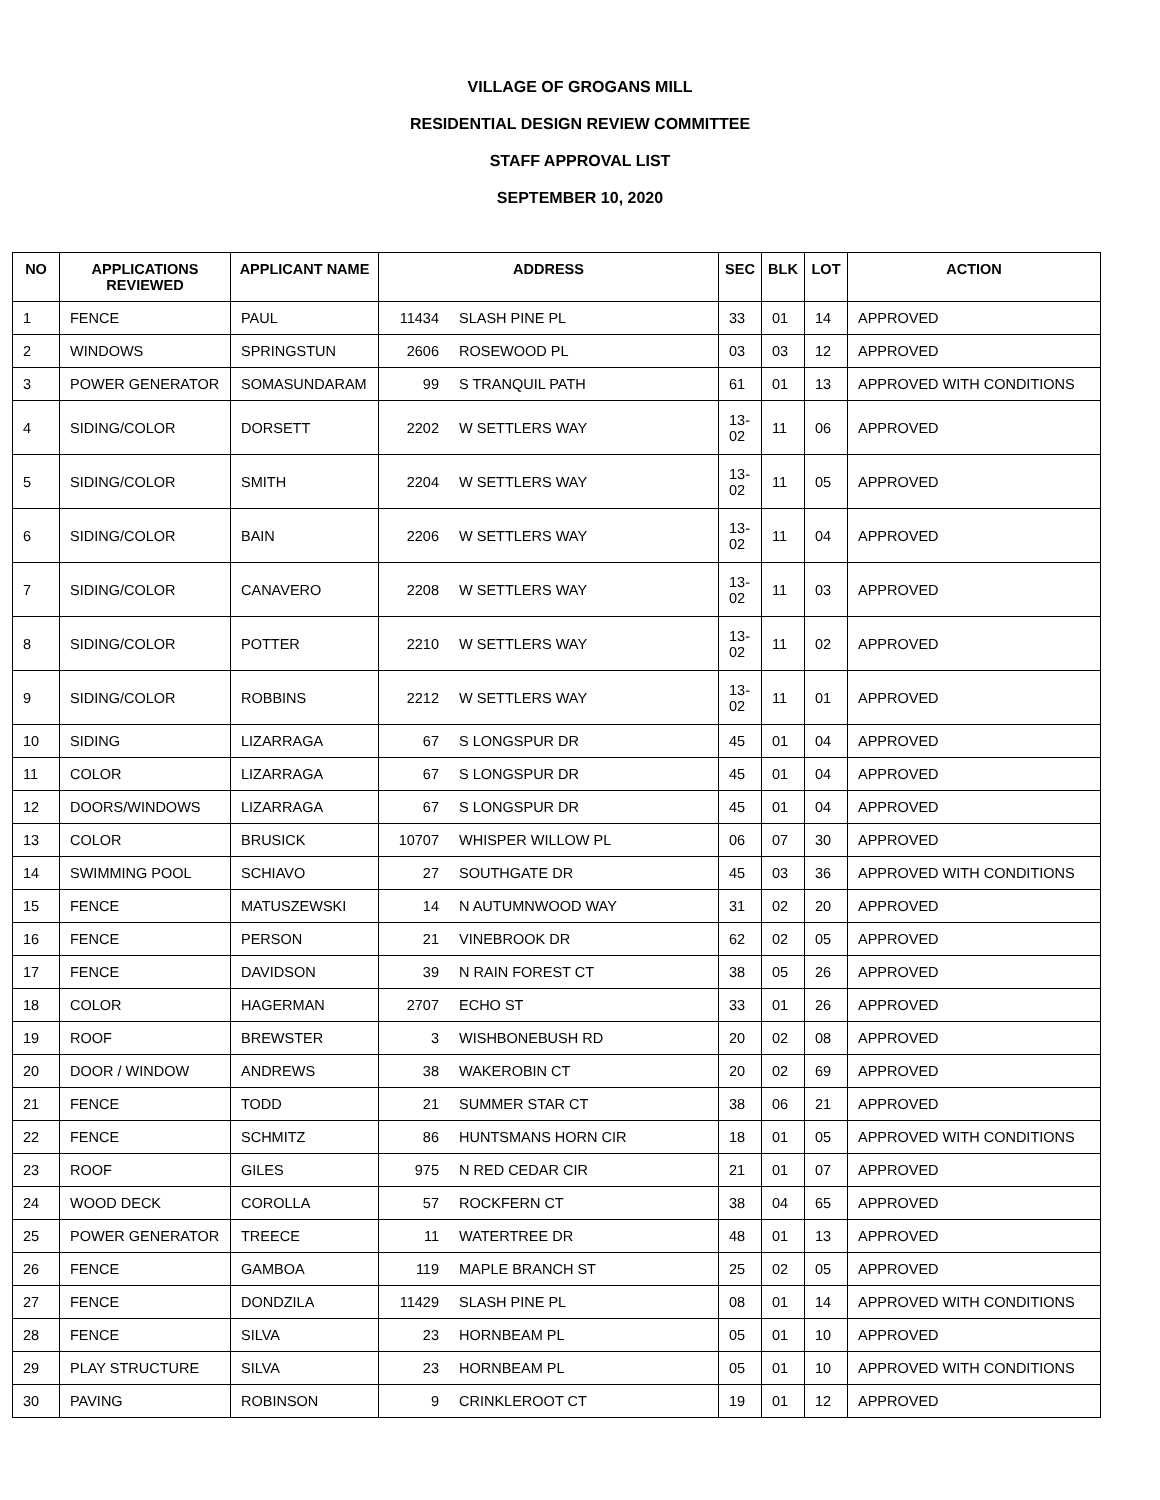VILLAGE OF GROGANS MILL
RESIDENTIAL DESIGN REVIEW COMMITTEE
STAFF APPROVAL LIST
SEPTEMBER 10, 2020
| NO | APPLICATIONS REVIEWED | APPLICANT NAME | ADDRESS | | SEC | BLK | LOT | ACTION |
| --- | --- | --- | --- | --- | --- | --- | --- | --- |
| 1 | FENCE | PAUL | 11434 | SLASH PINE PL | 33 | 01 | 14 | APPROVED |
| 2 | WINDOWS | SPRINGSTUN | 2606 | ROSEWOOD PL | 03 | 03 | 12 | APPROVED |
| 3 | POWER GENERATOR | SOMASUNDARAM | 99 | S TRANQUIL PATH | 61 | 01 | 13 | APPROVED WITH CONDITIONS |
| 4 | SIDING/COLOR | DORSETT | 2202 | W SETTLERS WAY | 13-02 | 11 | 06 | APPROVED |
| 5 | SIDING/COLOR | SMITH | 2204 | W SETTLERS WAY | 13-02 | 11 | 05 | APPROVED |
| 6 | SIDING/COLOR | BAIN | 2206 | W SETTLERS WAY | 13-02 | 11 | 04 | APPROVED |
| 7 | SIDING/COLOR | CANAVERO | 2208 | W SETTLERS WAY | 13-02 | 11 | 03 | APPROVED |
| 8 | SIDING/COLOR | POTTER | 2210 | W SETTLERS WAY | 13-02 | 11 | 02 | APPROVED |
| 9 | SIDING/COLOR | ROBBINS | 2212 | W SETTLERS WAY | 13-02 | 11 | 01 | APPROVED |
| 10 | SIDING | LIZARRAGA | 67 | S LONGSPUR DR | 45 | 01 | 04 | APPROVED |
| 11 | COLOR | LIZARRAGA | 67 | S LONGSPUR DR | 45 | 01 | 04 | APPROVED |
| 12 | DOORS/WINDOWS | LIZARRAGA | 67 | S LONGSPUR DR | 45 | 01 | 04 | APPROVED |
| 13 | COLOR | BRUSICK | 10707 | WHISPER WILLOW PL | 06 | 07 | 30 | APPROVED |
| 14 | SWIMMING POOL | SCHIAVO | 27 | SOUTHGATE DR | 45 | 03 | 36 | APPROVED WITH CONDITIONS |
| 15 | FENCE | MATUSZEWSKI | 14 | N AUTUMNWOOD WAY | 31 | 02 | 20 | APPROVED |
| 16 | FENCE | PERSON | 21 | VINEBROOK DR | 62 | 02 | 05 | APPROVED |
| 17 | FENCE | DAVIDSON | 39 | N RAIN FOREST CT | 38 | 05 | 26 | APPROVED |
| 18 | COLOR | HAGERMAN | 2707 | ECHO ST | 33 | 01 | 26 | APPROVED |
| 19 | ROOF | BREWSTER | 3 | WISHBONEBUSH RD | 20 | 02 | 08 | APPROVED |
| 20 | DOOR / WINDOW | ANDREWS | 38 | WAKEROBIN CT | 20 | 02 | 69 | APPROVED |
| 21 | FENCE | TODD | 21 | SUMMER STAR CT | 38 | 06 | 21 | APPROVED |
| 22 | FENCE | SCHMITZ | 86 | HUNTSMANS HORN CIR | 18 | 01 | 05 | APPROVED WITH CONDITIONS |
| 23 | ROOF | GILES | 975 | N RED CEDAR CIR | 21 | 01 | 07 | APPROVED |
| 24 | WOOD DECK | COROLLA | 57 | ROCKFERN CT | 38 | 04 | 65 | APPROVED |
| 25 | POWER GENERATOR | TREECE | 11 | WATERTREE DR | 48 | 01 | 13 | APPROVED |
| 26 | FENCE | GAMBOA | 119 | MAPLE BRANCH ST | 25 | 02 | 05 | APPROVED |
| 27 | FENCE | DONDZILA | 11429 | SLASH PINE PL | 08 | 01 | 14 | APPROVED WITH CONDITIONS |
| 28 | FENCE | SILVA | 23 | HORNBEAM PL | 05 | 01 | 10 | APPROVED |
| 29 | PLAY STRUCTURE | SILVA | 23 | HORNBEAM PL | 05 | 01 | 10 | APPROVED WITH CONDITIONS |
| 30 | PAVING | ROBINSON | 9 | CRINKLEROOT CT | 19 | 01 | 12 | APPROVED |